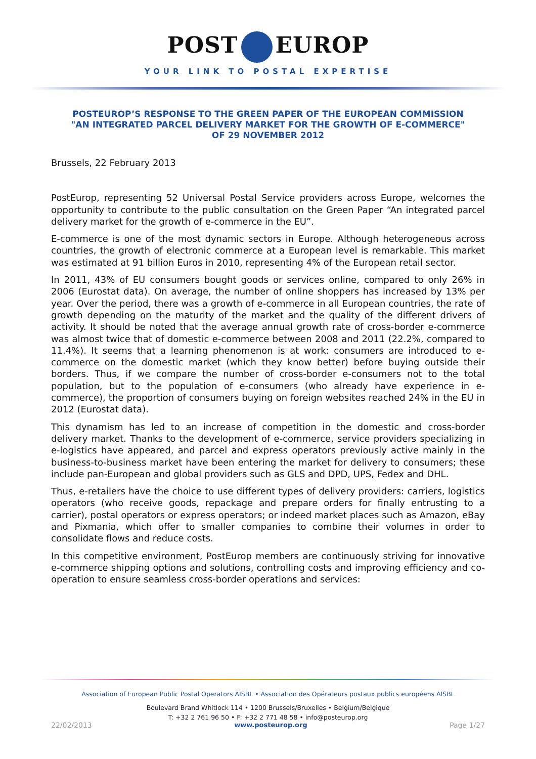POST EUROP
YOUR LINK TO POSTAL EXPERTISE
POSTEUROP’S RESPONSE TO THE GREEN PAPER OF THE EUROPEAN COMMISSION
"AN INTEGRATED PARCEL DELIVERY MARKET FOR THE GROWTH OF E-COMMERCE"
OF 29 NOVEMBER 2012
Brussels, 22 February 2013
PostEurop, representing 52 Universal Postal Service providers across Europe, welcomes the opportunity to contribute to the public consultation on the Green Paper “An integrated parcel delivery market for the growth of e-commerce in the EU”.
E-commerce is one of the most dynamic sectors in Europe. Although heterogeneous across countries, the growth of electronic commerce at a European level is remarkable. This market was estimated at 91 billion Euros in 2010, representing 4% of the European retail sector.
In 2011, 43% of EU consumers bought goods or services online, compared to only 26% in 2006 (Eurostat data). On average, the number of online shoppers has increased by 13% per year. Over the period, there was a growth of e-commerce in all European countries, the rate of growth depending on the maturity of the market and the quality of the different drivers of activity. It should be noted that the average annual growth rate of cross-border e-commerce was almost twice that of domestic e-commerce between 2008 and 2011 (22.2%, compared to 11.4%). It seems that a learning phenomenon is at work: consumers are introduced to e-commerce on the domestic market (which they know better) before buying outside their borders. Thus, if we compare the number of cross-border e-consumers not to the total population, but to the population of e-consumers (who already have experience in e-commerce), the proportion of consumers buying on foreign websites reached 24% in the EU in 2012 (Eurostat data).
This dynamism has led to an increase of competition in the domestic and cross-border delivery market. Thanks to the development of e-commerce, service providers specializing in e-logistics have appeared, and parcel and express operators previously active mainly in the business-to-business market have been entering the market for delivery to consumers; these include pan-European and global providers such as GLS and DPD, UPS, Fedex and DHL.
Thus, e-retailers have the choice to use different types of delivery providers: carriers, logistics operators (who receive goods, repackage and prepare orders for finally entrusting to a carrier), postal operators or express operators; or indeed market places such as Amazon, eBay and Pixmania, which offer to smaller companies to combine their volumes in order to consolidate flows and reduce costs.
In this competitive environment, PostEurop members are continuously striving for innovative e-commerce shipping options and solutions, controlling costs and improving efficiency and co-operation to ensure seamless cross-border operations and services:
Association of European Public Postal Operators AISBL • Association des Opérateurs postaux publics européens AISBL
Boulevard Brand Whitlock 114 • 1200 Brussels/Bruxelles • Belgium/Belgique
T: +32 2 761 96 50 • F: +32 2 771 48 58 • info@posteurop.org
22/02/2013 www.posteurop.org Page 1/27